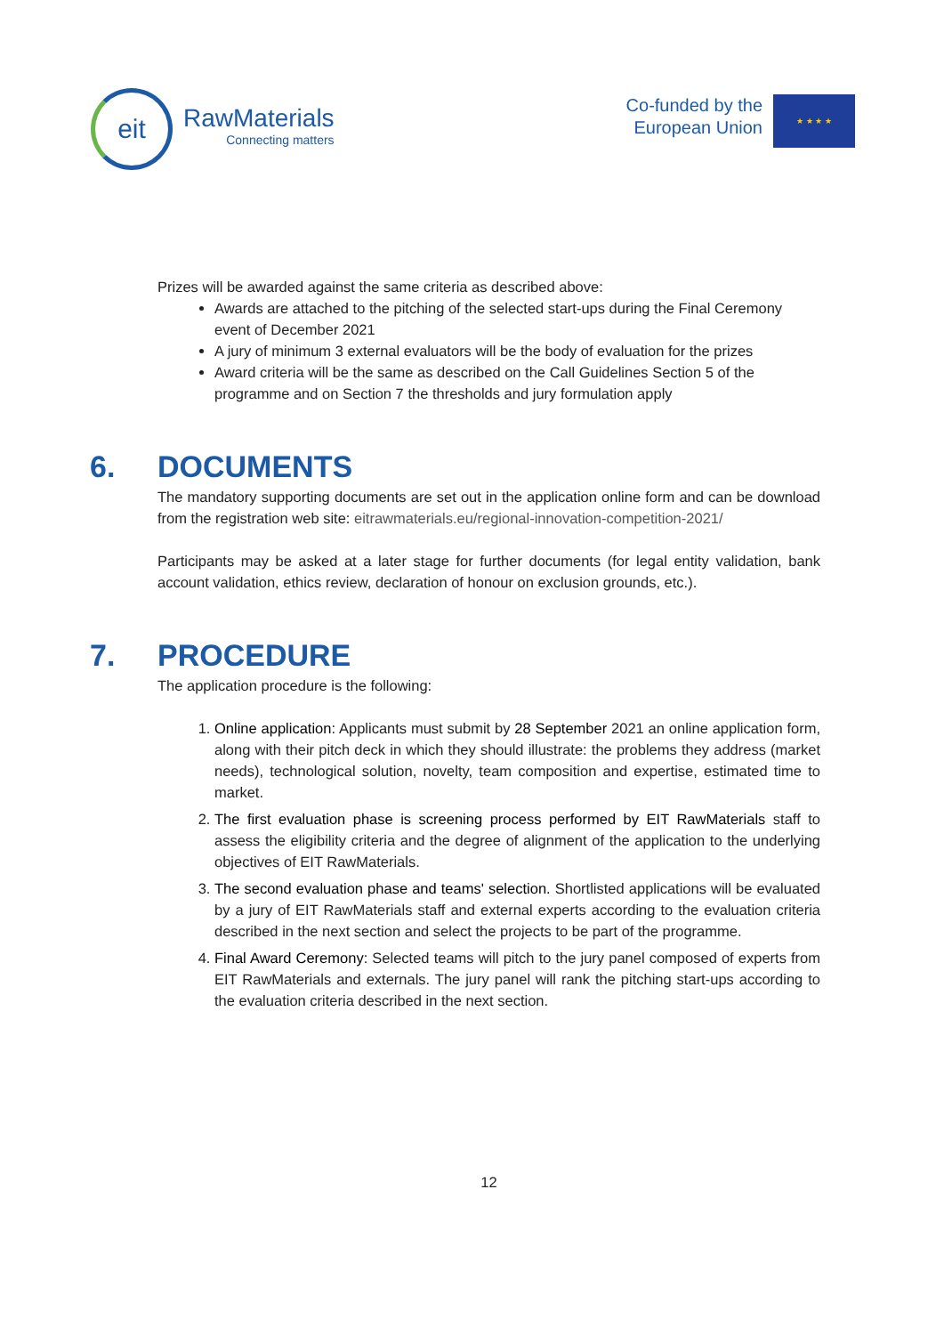eit
RawMaterials
Connecting matters
Co-funded by the
European Union
★ ★ ★ ★
Prizes will be awarded against the same criteria as described above:
Awards are attached to the pitching of the selected start-ups during the Final Ceremony event of December 2021
A jury of minimum 3 external evaluators will be the body of evaluation for the prizes
Award criteria will be the same as described on the Call Guidelines Section 5 of the programme and on Section 7 the thresholds and jury formulation apply
6. DOCUMENTS
The mandatory supporting documents are set out in the application online form and can be download from the registration web site: eitrawmaterials.eu/regional-innovation-competition-2021/
Participants may be asked at a later stage for further documents (for legal entity validation, bank account validation, ethics review, declaration of honour on exclusion grounds, etc.).
7. PROCEDURE
The application procedure is the following:
1. Online application: Applicants must submit by 28 September 2021 an online application form, along with their pitch deck in which they should illustrate: the problems they address (market needs), technological solution, novelty, team composition and expertise, estimated time to market.
2. The first evaluation phase is screening process performed by EIT RawMaterials staff to assess the eligibility criteria and the degree of alignment of the application to the underlying objectives of EIT RawMaterials.
3. The second evaluation phase and teams' selection. Shortlisted applications will be evaluated by a jury of EIT RawMaterials staff and external experts according to the evaluation criteria described in the next section and select the projects to be part of the programme.
4. Final Award Ceremony: Selected teams will pitch to the jury panel composed of experts from EIT RawMaterials and externals. The jury panel will rank the pitching start-ups according to the evaluation criteria described in the next section.
12